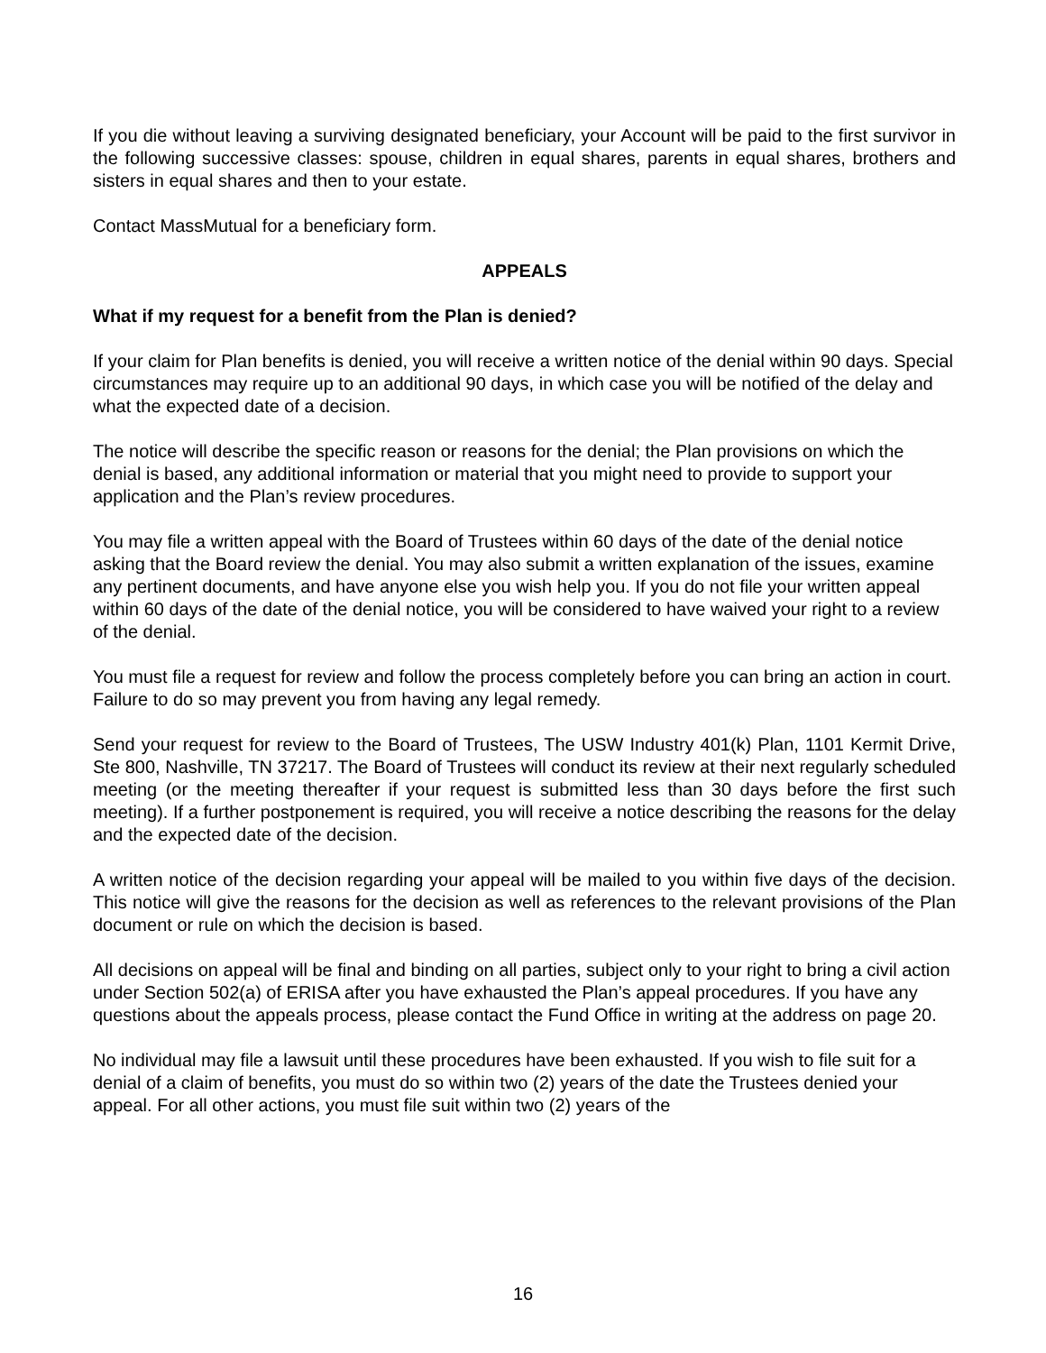If you die without leaving a surviving designated beneficiary, your Account will be paid to the first survivor in the following successive classes: spouse, children in equal shares, parents in equal shares, brothers and sisters in equal shares and then to your estate.
Contact MassMutual for a beneficiary form.
APPEALS
What if my request for a benefit from the Plan is denied?
If your claim for Plan benefits is denied, you will receive a written notice of the denial within 90 days. Special circumstances may require up to an additional 90 days, in which case you will be notified of the delay and what the expected date of a decision.
The notice will describe the specific reason or reasons for the denial; the Plan provisions on which the denial is based, any additional information or material that you might need to provide to support your application and the Plan’s review procedures.
You may file a written appeal with the Board of Trustees within 60 days of the date of the denial notice asking that the Board review the denial. You may also submit a written explanation of the issues, examine any pertinent documents, and have anyone else you wish help you. If you do not file your written appeal within 60 days of the date of the denial notice, you will be considered to have waived your right to a review of the denial.
You must file a request for review and follow the process completely before you can bring an action in court. Failure to do so may prevent you from having any legal remedy.
Send your request for review to the Board of Trustees, The USW Industry 401(k) Plan, 1101 Kermit Drive, Ste 800, Nashville, TN 37217. The Board of Trustees will conduct its review at their next regularly scheduled meeting (or the meeting thereafter if your request is submitted less than 30 days before the first such meeting). If a further postponement is required, you will receive a notice describing the reasons for the delay and the expected date of the decision.
A written notice of the decision regarding your appeal will be mailed to you within five days of the decision. This notice will give the reasons for the decision as well as references to the relevant provisions of the Plan document or rule on which the decision is based.
All decisions on appeal will be final and binding on all parties, subject only to your right to bring a civil action under Section 502(a) of ERISA after you have exhausted the Plan’s appeal procedures. If you have any questions about the appeals process, please contact the Fund Office in writing at the address on page 20.
No individual may file a lawsuit until these procedures have been exhausted. If you wish to file suit for a denial of a claim of benefits, you must do so within two (2) years of the date the Trustees denied your appeal. For all other actions, you must file suit within two (2) years of the
16